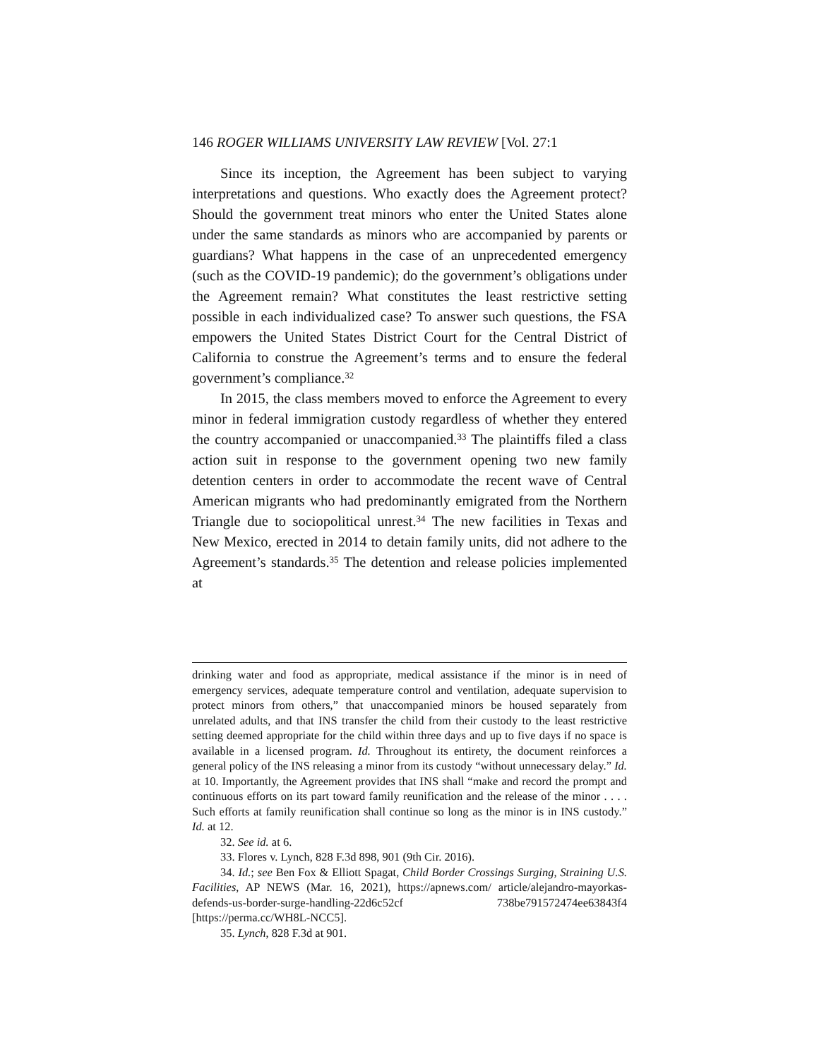146 ROGER WILLIAMS UNIVERSITY LAW REVIEW [Vol. 27:1
Since its inception, the Agreement has been subject to varying interpretations and questions. Who exactly does the Agreement protect? Should the government treat minors who enter the United States alone under the same standards as minors who are accompanied by parents or guardians? What happens in the case of an unprecedented emergency (such as the COVID-19 pandemic); do the government’s obligations under the Agreement remain? What constitutes the least restrictive setting possible in each individualized case? To answer such questions, the FSA empowers the United States District Court for the Central District of California to construe the Agreement’s terms and to ensure the federal government’s compliance.<sup>32</sup>
In 2015, the class members moved to enforce the Agreement to every minor in federal immigration custody regardless of whether they entered the country accompanied or unaccompanied.<sup>33</sup> The plaintiffs filed a class action suit in response to the government opening two new family detention centers in order to accommodate the recent wave of Central American migrants who had predominantly emigrated from the Northern Triangle due to sociopolitical unrest.<sup>34</sup> The new facilities in Texas and New Mexico, erected in 2014 to detain family units, did not adhere to the Agreement’s standards.<sup>35</sup> The detention and release policies implemented at
drinking water and food as appropriate, medical assistance if the minor is in need of emergency services, adequate temperature control and ventilation, adequate supervision to protect minors from others,” that unaccompanied minors be housed separately from unrelated adults, and that INS transfer the child from their custody to the least restrictive setting deemed appropriate for the child within three days and up to five days if no space is available in a licensed program. Id. Throughout its entirety, the document reinforces a general policy of the INS releasing a minor from its custody “without unnecessary delay.” Id. at 10. Importantly, the Agreement provides that INS shall “make and record the prompt and continuous efforts on its part toward family reunification and the release of the minor . . . . Such efforts at family reunification shall continue so long as the minor is in INS custody.” Id. at 12.
32. See id. at 6.
33. Flores v. Lynch, 828 F.3d 898, 901 (9th Cir. 2016).
34. Id.; see Ben Fox & Elliott Spagat, Child Border Crossings Surging, Straining U.S. Facilities, AP NEWS (Mar. 16, 2021), https://apnews.com/ article/alejandro-mayorkas-defends-us-border-surge-handling-22d6c52cf 738be791572474ee63843f4 [https://perma.cc/WH8L-NCC5].
35. Lynch, 828 F.3d at 901.